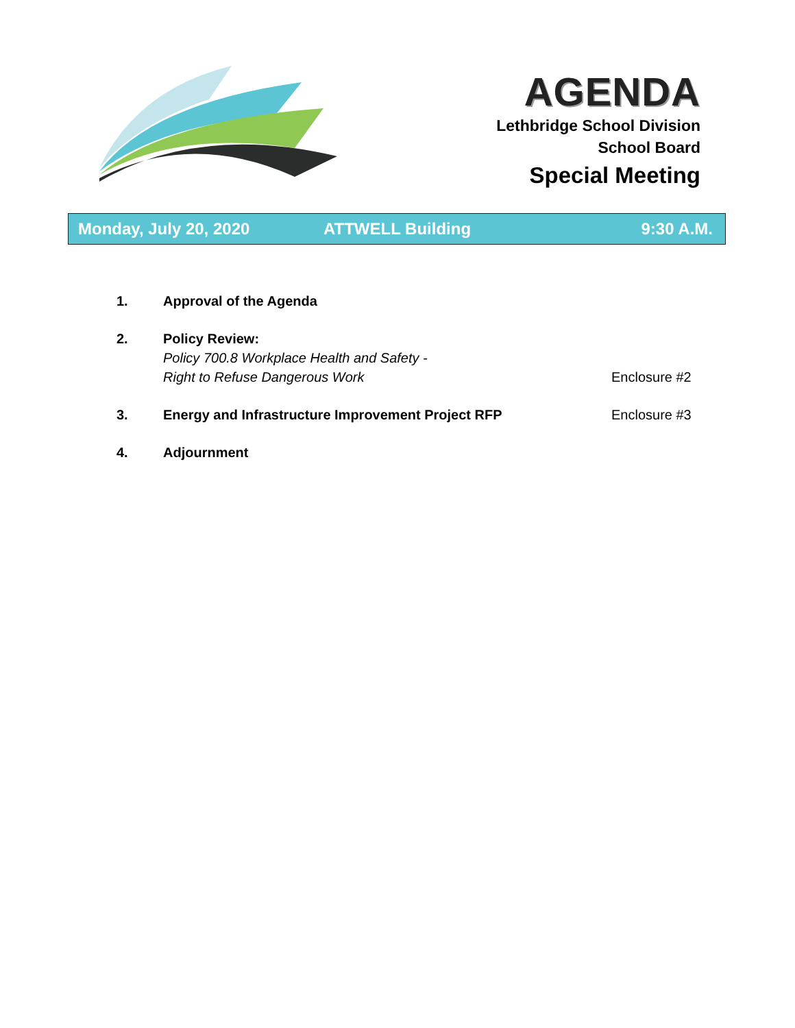AGENDA
Lethbridge School Division
School Board
Special Meeting
Monday, July 20, 2020 ATTWELL Building 9:30 A.M.
1. Approval of the Agenda
2. Policy Review:
Policy 700.8 Workplace Health and Safety -
Right to Refuse Dangerous Work
Enclosure #2
3. Energy and Infrastructure Improvement Project RFP
Enclosure #3
4. Adjournment